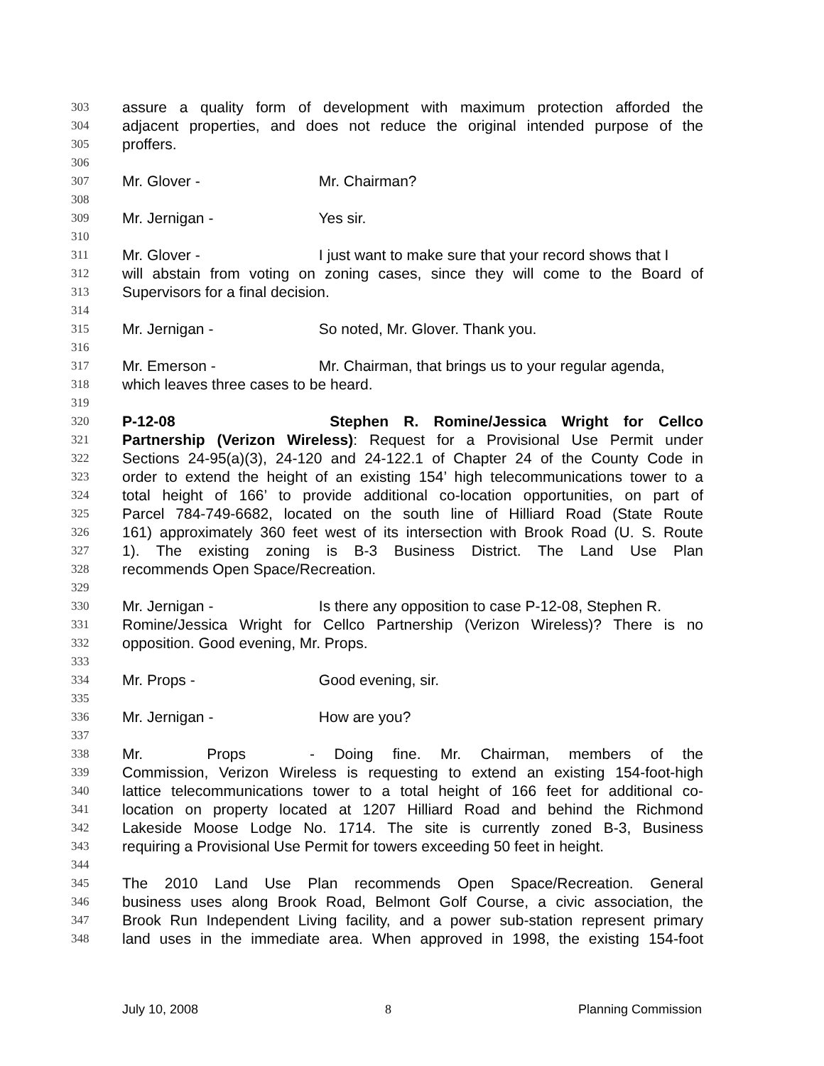303 assure a quality form of development with maximum protection afforded the
304 adjacent properties, and does not reduce the original intended purpose of the
305 proffers.
306
307 Mr. Glover - Mr. Chairman?
308
309 Mr. Jernigan - Yes sir.
310
311 Mr. Glover - I just want to make sure that your record shows that I
312 will abstain from voting on zoning cases, since they will come to the Board of
313 Supervisors for a final decision.
314
315 Mr. Jernigan - So noted, Mr. Glover. Thank you.
316
317 Mr. Emerson - Mr. Chairman, that brings us to your regular agenda,
318 which leaves three cases to be heard.
319
320 P-12-08 Stephen R. Romine/Jessica Wright for Cellco
321 Partnership (Verizon Wireless): Request for a Provisional Use Permit under
322 Sections 24-95(a)(3), 24-120 and 24-122.1 of Chapter 24 of the County Code in
323 order to extend the height of an existing 154’ high telecommunications tower to a
324 total height of 166’ to provide additional co-location opportunities, on part of
325 Parcel 784-749-6682, located on the south line of Hilliard Road (State Route
326 161) approximately 360 feet west of its intersection with Brook Road (U. S. Route
327 1). The existing zoning is B-3 Business District. The Land Use Plan
328 recommends Open Space/Recreation.
329
330 Mr. Jernigan - Is there any opposition to case P-12-08, Stephen R.
331 Romine/Jessica Wright for Cellco Partnership (Verizon Wireless)? There is no
332 opposition. Good evening, Mr. Props.
333
334 Mr. Props - Good evening, sir.
335
336 Mr. Jernigan - How are you?
337
338 Mr. Props - Doing fine. Mr. Chairman, members of the
339 Commission, Verizon Wireless is requesting to extend an existing 154-foot-high
340 lattice telecommunications tower to a total height of 166 feet for additional co-
341 location on property located at 1207 Hilliard Road and behind the Richmond
342 Lakeside Moose Lodge No. 1714. The site is currently zoned B-3, Business
343 requiring a Provisional Use Permit for towers exceeding 50 feet in height.
344
345 The 2010 Land Use Plan recommends Open Space/Recreation. General
346 business uses along Brook Road, Belmont Golf Course, a civic association, the
347 Brook Run Independent Living facility, and a power sub-station represent primary
348 land uses in the immediate area. When approved in 1998, the existing 154-foot
July 10, 2008 8 Planning Commission